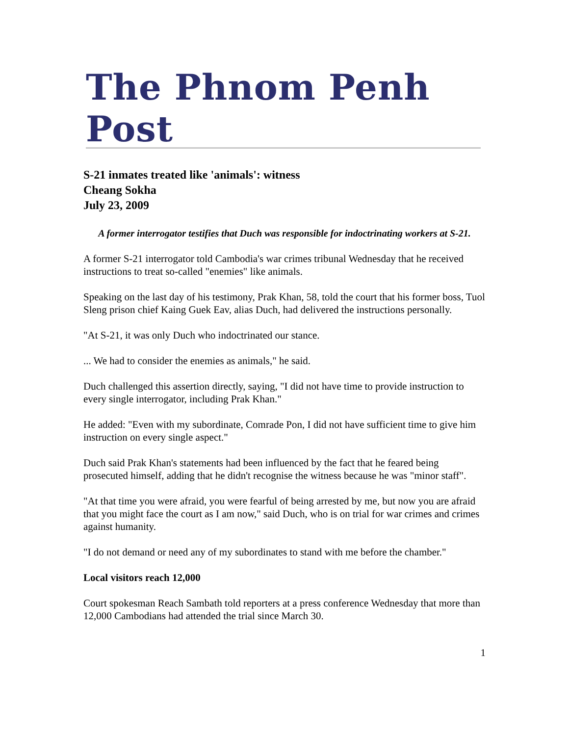The Phnom Penh Post
S-21 inmates treated like 'animals': witness
Cheang Sokha
July 23, 2009
A former interrogator testifies that Duch was responsible for indoctrinating workers at S-21.
A former S-21 interrogator told Cambodia's war crimes tribunal Wednesday that he received instructions to treat so-called "enemies" like animals.
Speaking on the last day of his testimony, Prak Khan, 58, told the court that his former boss, Tuol Sleng prison chief Kaing Guek Eav, alias Duch, had delivered the instructions personally.
"At S-21, it was only Duch who indoctrinated our stance.
... We had to consider the enemies as animals," he said.
Duch challenged this assertion directly, saying, "I did not have time to provide instruction to every single interrogator, including Prak Khan."
He added: "Even with my subordinate, Comrade Pon, I did not have sufficient time to give him instruction on every single aspect."
Duch said Prak Khan's statements had been influenced by the fact that he feared being prosecuted himself, adding that he didn't recognise the witness because he was "minor staff".
"At that time you were afraid, you were fearful of being arrested by me, but now you are afraid that you might face the court as I am now," said Duch, who is on trial for war crimes and crimes against humanity.
"I do not demand or need any of my subordinates to stand with me before the chamber."
Local visitors reach 12,000
Court spokesman Reach Sambath told reporters at a press conference Wednesday that more than 12,000 Cambodians had attended the trial since March 30.
1